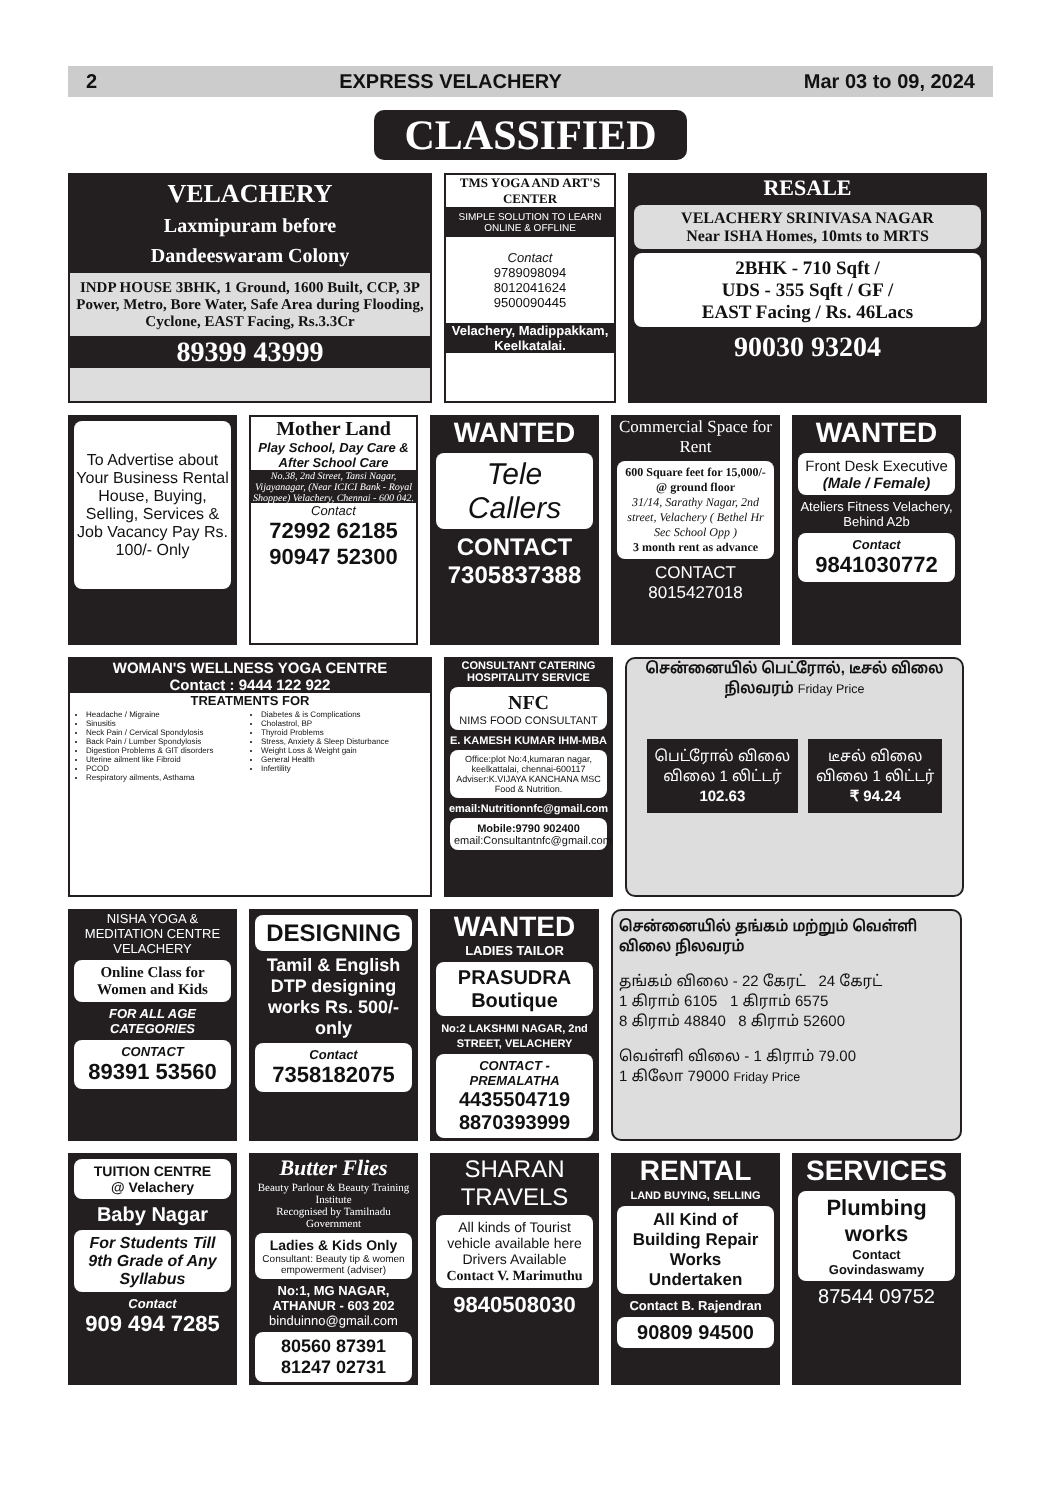2 EXPRESS VELACHERY Mar 03 to 09, 2024
CLASSIFIED
VELACHERY
Laxmipuram before
Dandeeswaram Colony
INDP HOUSE 3BHK, 1 Ground, 1600 Built, CCP, 3P Power, Metro, Bore Water, Safe Area during Flooding, Cyclone, EAST Facing, Rs.3.3Cr
89399 43999
TMS YOGA AND ART'S CENTER
SIMPLE SOLUTION TO LEARN
ONLINE & OFFLINE
Contact
9789098094
8012041624
9500090445
Velachery, Madippakkam, Keelkatalai.
RESALE
VELACHERY SRINIVASA NAGAR
Near ISHA Homes, 10mts to MRTS
2BHK - 710 Sqft /
UDS - 355 Sqft / GF /
EAST Facing / Rs. 46Lacs
90030 93204
To Advertise about Your Business Rental House, Buying, Selling, Services & Job Vacancy Pay Rs. 100/- Only
Mother Land
Play School, Day Care & After School Care
No.38, 2nd Street, Tansi Nagar, Vijayanagar, (Near ICICI Bank - Royal Shoppee) Velachery, Chennai - 600 042.
Contact
72992 62185
90947 52300
WANTED
Tele Callers
CONTACT
7305837388
Commercial Space for Rent
600 Square feet for 15,000/-@ ground floor
31/14, Sarathy Nagar, 2nd street, Velachery ( Bethel Hr Sec School Opp )
3 month rent as advance
CONTACT
8015427018
WANTED
Front Desk Executive
(Male / Female)
Ateliers Fitness Velachery, Behind A2b
Contact
9841030772
WOMAN'S WELLNESS YOGA CENTRE
Contact : 9444 122 922
TREATMENTS FOR
Headache / Migraine
Sinusitis
Neck Pain / Cervical Spondylosis
Back Pain / Lumber Spondylosis
Digestion Problems & GIT disorders
Uterine ailment like Fibroid
PCOD
Respiratory ailments, Asthama
Diabetes & is Complications
Cholastrol, BP
Thyroid Problems
Stress, Anxiety & Sleep Disturbance
Weight Loss & Weight gain
General Health
Infertility
CONSULTANT CATERING HOSPITALITY SERVICE
NFC
NIMS FOOD CONSULTANT
E. KAMESH KUMAR IHM-MBA
Office:plot No:4,kumaran nagar, keelkattalai, chennai-600117
Adviser:K.VIJAYA KANCHANA MSC Food & Nutrition.
email:Nutritionnfc@gmail.com
Mobile:9790 902400
email:Consultantnfc@gmail.com
சென்னையில் பெட்ரோல், டீசல் விலை நிலவரம் Friday Price
பெட்ரோல் விலை
விலை 1 லிட்டர்
102.63
டீசல் விலை
விலை 1 லிட்டர்
₹ 94.24
NISHA YOGA & MEDITATION CENTRE VELACHERY
Online Class for Women and Kids
FOR ALL AGE CATEGORIES
CONTACT
89391 53560
DESIGNING
Tamil & English DTP designing works Rs. 500/- only
Contact
7358182075
WANTED
LADIES TAILOR
PRASUDRA Boutique
No:2 LAKSHMI NAGAR, 2nd STREET, VELACHERY
CONTACT - PREMALATHA
4435504719
8870393999
சென்னையில் தங்கம் மற்றும் வெள்ளி விலை நிலவரம்
தங்கம் விலை - 22 கேரட் 24 கேரட்
1 கிராம் 6105 1 கிராம் 6575
8 கிராம் 48840 8 கிராம் 52600
வெள்ளி விலை - 1 கிராம் 79.00
1 கிலோ 79000 Friday Price
TUITION CENTRE
@ Velachery
Baby Nagar
For Students Till 9th Grade of Any Syllabus
Contact
909 494 7285
Butter Flies
Beauty Parlour & Beauty Training Institute
Recognised by Tamilnadu Government
Ladies & Kids Only
Consultant: Beauty tip & women empowerment (adviser)
No:1, MG NAGAR, ATHANUR - 603 202
binduinno@gmail.com
80560 87391
81247 02731
SHARAN TRAVELS
All kinds of Tourist vehicle available here Drivers Available
Contact V. Marimuthu
9840508030
RENTAL
LAND BUYING, SELLING
All Kind of Building Repair Works Undertaken
Contact B. Rajendran
90809 94500
SERVICES
Plumbing works
Contact
Govindaswamy
87544 09752